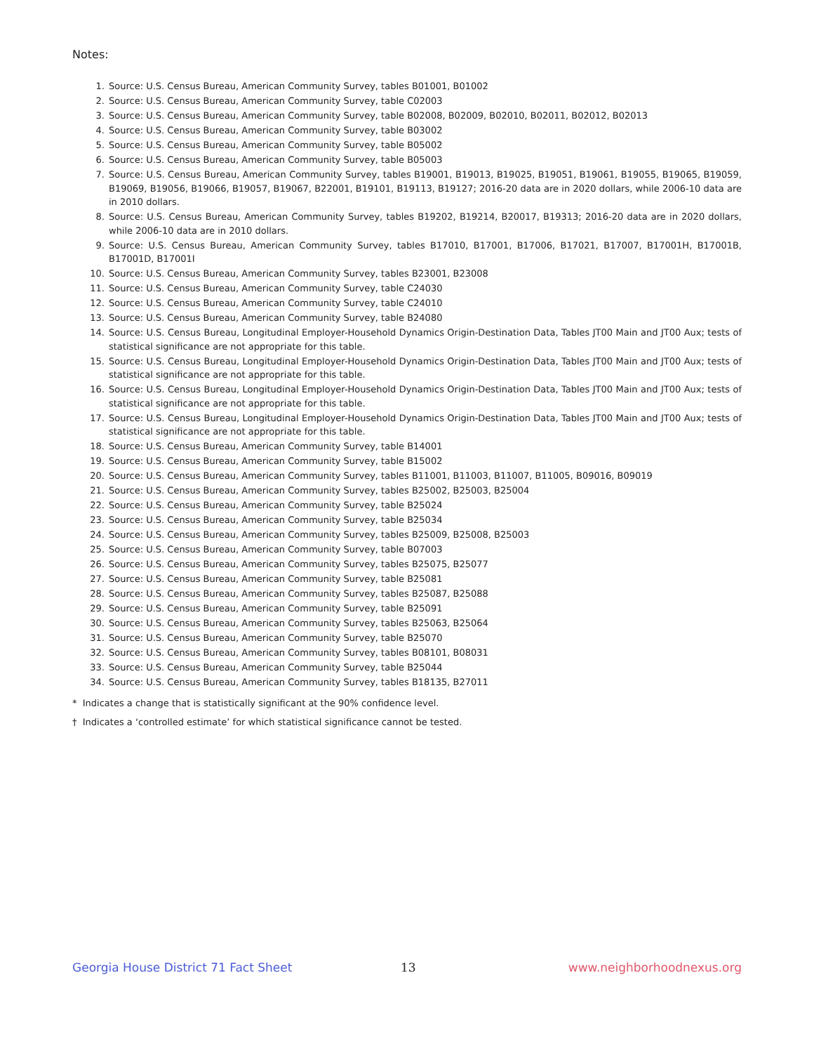Notes:
1. Source: U.S. Census Bureau, American Community Survey, tables B01001, B01002
2. Source: U.S. Census Bureau, American Community Survey, table C02003
3. Source: U.S. Census Bureau, American Community Survey, table B02008, B02009, B02010, B02011, B02012, B02013
4. Source: U.S. Census Bureau, American Community Survey, table B03002
5. Source: U.S. Census Bureau, American Community Survey, table B05002
6. Source: U.S. Census Bureau, American Community Survey, table B05003
7. Source: U.S. Census Bureau, American Community Survey, tables B19001, B19013, B19025, B19051, B19061, B19055, B19065, B19059, B19069, B19056, B19066, B19057, B19067, B22001, B19101, B19113, B19127; 2016-20 data are in 2020 dollars, while 2006-10 data are in 2010 dollars.
8. Source: U.S. Census Bureau, American Community Survey, tables B19202, B19214, B20017, B19313; 2016-20 data are in 2020 dollars, while 2006-10 data are in 2010 dollars.
9. Source: U.S. Census Bureau, American Community Survey, tables B17010, B17001, B17006, B17021, B17007, B17001H, B17001B, B17001D, B17001I
10. Source: U.S. Census Bureau, American Community Survey, tables B23001, B23008
11. Source: U.S. Census Bureau, American Community Survey, table C24030
12. Source: U.S. Census Bureau, American Community Survey, table C24010
13. Source: U.S. Census Bureau, American Community Survey, table B24080
14. Source: U.S. Census Bureau, Longitudinal Employer-Household Dynamics Origin-Destination Data, Tables JT00 Main and JT00 Aux; tests of statistical significance are not appropriate for this table.
15. Source: U.S. Census Bureau, Longitudinal Employer-Household Dynamics Origin-Destination Data, Tables JT00 Main and JT00 Aux; tests of statistical significance are not appropriate for this table.
16. Source: U.S. Census Bureau, Longitudinal Employer-Household Dynamics Origin-Destination Data, Tables JT00 Main and JT00 Aux; tests of statistical significance are not appropriate for this table.
17. Source: U.S. Census Bureau, Longitudinal Employer-Household Dynamics Origin-Destination Data, Tables JT00 Main and JT00 Aux; tests of statistical significance are not appropriate for this table.
18. Source: U.S. Census Bureau, American Community Survey, table B14001
19. Source: U.S. Census Bureau, American Community Survey, table B15002
20. Source: U.S. Census Bureau, American Community Survey, tables B11001, B11003, B11007, B11005, B09016, B09019
21. Source: U.S. Census Bureau, American Community Survey, tables B25002, B25003, B25004
22. Source: U.S. Census Bureau, American Community Survey, table B25024
23. Source: U.S. Census Bureau, American Community Survey, table B25034
24. Source: U.S. Census Bureau, American Community Survey, tables B25009, B25008, B25003
25. Source: U.S. Census Bureau, American Community Survey, table B07003
26. Source: U.S. Census Bureau, American Community Survey, tables B25075, B25077
27. Source: U.S. Census Bureau, American Community Survey, table B25081
28. Source: U.S. Census Bureau, American Community Survey, tables B25087, B25088
29. Source: U.S. Census Bureau, American Community Survey, table B25091
30. Source: U.S. Census Bureau, American Community Survey, tables B25063, B25064
31. Source: U.S. Census Bureau, American Community Survey, table B25070
32. Source: U.S. Census Bureau, American Community Survey, tables B08101, B08031
33. Source: U.S. Census Bureau, American Community Survey, table B25044
34. Source: U.S. Census Bureau, American Community Survey, tables B18135, B27011
* Indicates a change that is statistically significant at the 90% confidence level.
† Indicates a ‘controlled estimate’ for which statistical significance cannot be tested.
Georgia House District 71 Fact Sheet 13 www.neighborhoodnexus.org